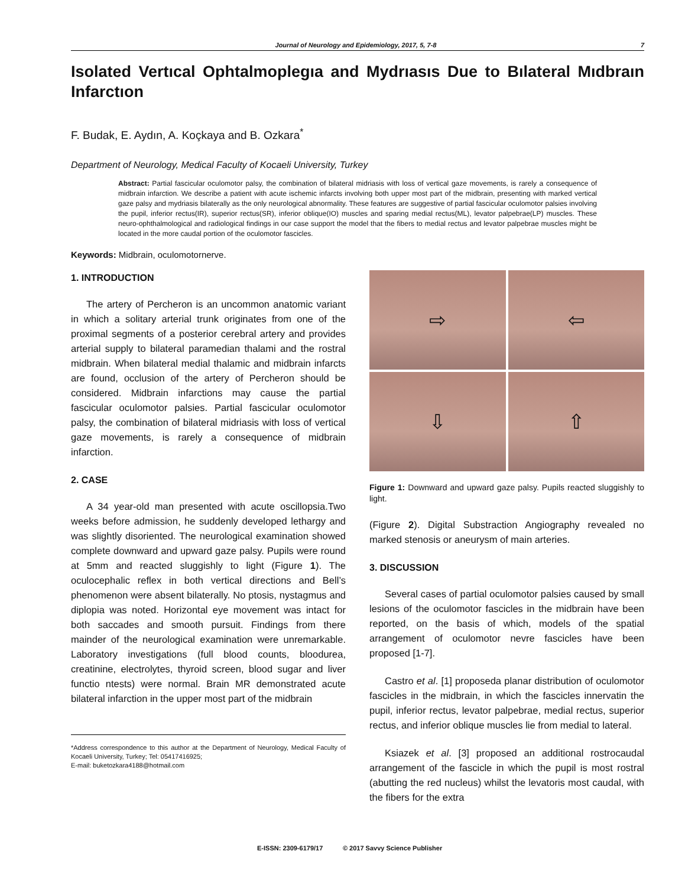Journal of Neurology and Epidemiology, 2017, 5, 7-8 7
Isolated Vertıcal Ophtalmoplegıa and Mydrıasıs Due to Bılateral Mıdbraın Infarctıon
F. Budak, E. Aydın, A. Koçkaya and B. Ozkara<sup>*</sup>
Department of Neurology, Medical Faculty of Kocaeli University, Turkey
Abstract: Partial fascicular oculomotor palsy, the combination of bilateral midriasis with loss of vertical gaze movements, is rarely a consequence of midbrain infarction. We describe a patient with acute ischemic infarcts involving both upper most part of the midbrain, presenting with marked vertical gaze palsy and mydriasis bilaterally as the only neurological abnormality. These features are suggestive of partial fascicular oculomotor palsies involving the pupil, inferior rectus(IR), superior rectus(SR), inferior oblique(IO) muscles and sparing medial rectus(ML), levator palpebrae(LP) muscles. These neuro-ophthalmological and radiological findings in our case support the model that the fibers to medial rectus and levator palpebrae muscles might be located in the more caudal portion of the oculomotor fascicles.
Keywords: Midbrain, oculomotornerve.
1. INTRODUCTION
The artery of Percheron is an uncommon anatomic variant in which a solitary arterial trunk originates from one of the proximal segments of a posterior cerebral artery and provides arterial supply to bilateral paramedian thalami and the rostral midbrain. When bilateral medial thalamic and midbrain infarcts are found, occlusion of the artery of Percheron should be considered. Midbrain infarctions may cause the partial fascicular oculomotor palsies. Partial fascicular oculomotor palsy, the combination of bilateral midriasis with loss of vertical gaze movements, is rarely a consequence of midbrain infarction.
2. CASE
A 34 year-old man presented with acute oscillopsia.Two weeks before admission, he suddenly developed lethargy and was slightly disoriented. The neurological examination showed complete downward and upward gaze palsy. Pupils were round at 5mm and reacted sluggishly to light (Figure 1). The oculocephalic reflex in both vertical directions and Bell’s phenomenon were absent bilaterally. No ptosis, nystagmus and diplopia was noted. Horizontal eye movement was intact for both saccades and smooth pursuit. Findings from there mainder of the neurological examination were unremarkable. Laboratory investigations (full blood counts, bloodurea, creatinine, electrolytes, thyroid screen, blood sugar and liver functio ntests) were normal. Brain MR demonstrated acute bilateral infarction in the upper most part of the midbrain
*Address correspondence to this author at the Department of Neurology, Medical Faculty of Kocaeli University, Turkey; Tel: 05417416925;
E-mail: buketozkara4188@hotmail.com
⇨
⇦
⇩
⇧
Figure 1: Downward and upward gaze palsy. Pupils reacted sluggishly to light.
(Figure 2). Digital Substraction Angiography revealed no marked stenosis or aneurysm of main arteries.
3. DISCUSSION
Several cases of partial oculomotor palsies caused by small lesions of the oculomotor fascicles in the midbrain have been reported, on the basis of which, models of the spatial arrangement of oculomotor nevre fascicles have been proposed [1-7].
Castro et al. [1] proposeda planar distribution of oculomotor fascicles in the midbrain, in which the fascicles innervatin the pupil, inferior rectus, levator palpebrae, medial rectus, superior rectus, and inferior oblique muscles lie from medial to lateral.
Ksiazek et al. [3] proposed an additional rostrocaudal arrangement of the fascicle in which the pupil is most rostral (abutting the red nucleus) whilst the levatoris most caudal, with the fibers for the extra
E-ISSN: 2309-6179/17 © 2017 Savvy Science Publisher